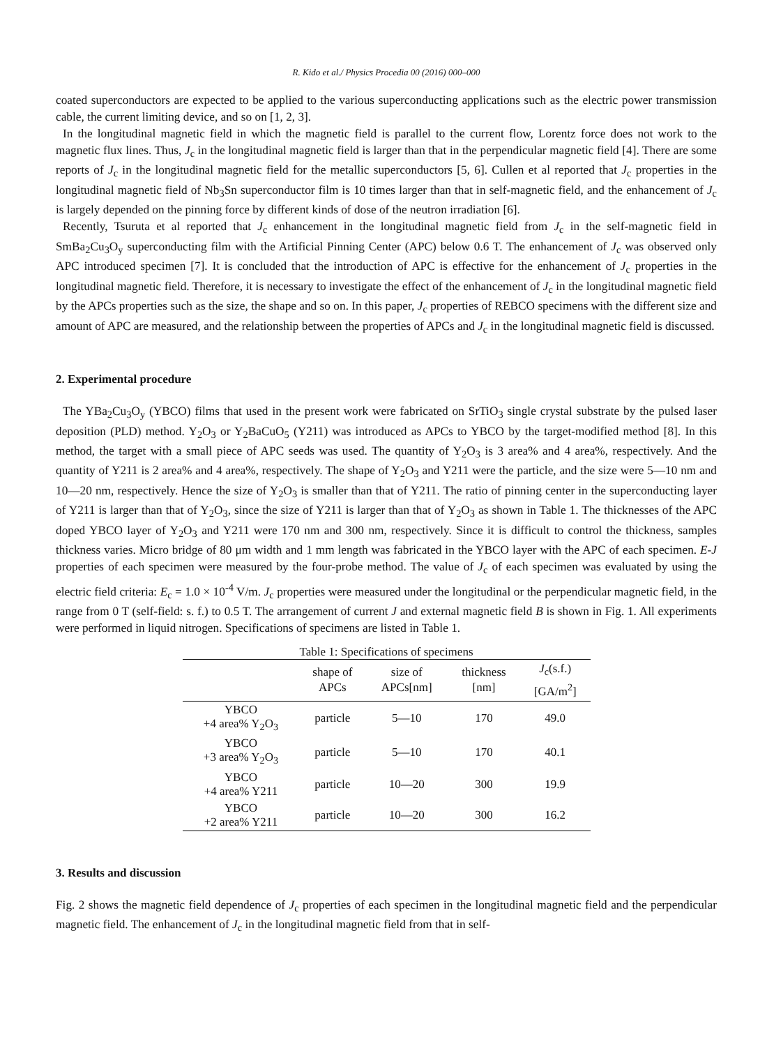R. Kido et al./ Physics Procedia 00 (2016) 000–000
coated superconductors are expected to be applied to the various superconducting applications such as the electric power transmission cable, the current limiting device, and so on [1, 2, 3].
In the longitudinal magnetic field in which the magnetic field is parallel to the current flow, Lorentz force does not work to the magnetic flux lines. Thus, J<sub>c</sub> in the longitudinal magnetic field is larger than that in the perpendicular magnetic field [4]. There are some reports of J<sub>c</sub> in the longitudinal magnetic field for the metallic superconductors [5, 6]. Cullen et al reported that J<sub>c</sub> properties in the longitudinal magnetic field of Nb<sub>3</sub>Sn superconductor film is 10 times larger than that in self-magnetic field, and the enhancement of J<sub>c</sub> is largely depended on the pinning force by different kinds of dose of the neutron irradiation [6].
Recently, Tsuruta et al reported that J<sub>c</sub> enhancement in the longitudinal magnetic field from J<sub>c</sub> in the self-magnetic field in SmBa<sub>2</sub>Cu<sub>3</sub>O<sub>y</sub> superconducting film with the Artificial Pinning Center (APC) below 0.6 T. The enhancement of J<sub>c</sub> was observed only APC introduced specimen [7]. It is concluded that the introduction of APC is effective for the enhancement of J<sub>c</sub> properties in the longitudinal magnetic field. Therefore, it is necessary to investigate the effect of the enhancement of J<sub>c</sub> in the longitudinal magnetic field by the APCs properties such as the size, the shape and so on. In this paper, J<sub>c</sub> properties of REBCO specimens with the different size and amount of APC are measured, and the relationship between the properties of APCs and J<sub>c</sub> in the longitudinal magnetic field is discussed.
2. Experimental procedure
The YBa<sub>2</sub>Cu<sub>3</sub>O<sub>y</sub> (YBCO) films that used in the present work were fabricated on SrTiO<sub>3</sub> single crystal substrate by the pulsed laser deposition (PLD) method. Y<sub>2</sub>O<sub>3</sub> or Y<sub>2</sub>BaCuO<sub>5</sub> (Y211) was introduced as APCs to YBCO by the target-modified method [8]. In this method, the target with a small piece of APC seeds was used. The quantity of Y<sub>2</sub>O<sub>3</sub> is 3 area% and 4 area%, respectively. And the quantity of Y211 is 2 area% and 4 area%, respectively. The shape of Y<sub>2</sub>O<sub>3</sub> and Y211 were the particle, and the size were 5—10 nm and 10—20 nm, respectively. Hence the size of Y<sub>2</sub>O<sub>3</sub> is smaller than that of Y211. The ratio of pinning center in the superconducting layer of Y211 is larger than that of Y<sub>2</sub>O<sub>3</sub>, since the size of Y211 is larger than that of Y<sub>2</sub>O<sub>3</sub> as shown in Table 1. The thicknesses of the APC doped YBCO layer of Y<sub>2</sub>O<sub>3</sub> and Y211 were 170 nm and 300 nm, respectively. Since it is difficult to control the thickness, samples thickness varies. Micro bridge of 80 μm width and 1 mm length was fabricated in the YBCO layer with the APC of each specimen. E-J properties of each specimen were measured by the four-probe method. The value of J<sub>c</sub> of each specimen was evaluated by using the electric field criteria: E<sub>c</sub> = 1.0 × 10<sup>-4</sup> V/m. J<sub>c</sub> properties were measured under the longitudinal or the perpendicular magnetic field, in the range from 0 T (self-field: s. f.) to 0.5 T. The arrangement of current J and external magnetic field B is shown in Fig. 1. All experiments were performed in liquid nitrogen. Specifications of specimens are listed in Table 1.
Table 1: Specifications of specimens
| | shape of APCs | size of APCs[nm] | thickness [nm] | J<sub>c</sub>(s.f.) [GA/m<sup>2</sup>] |
| --- | --- | --- | --- | --- |
| YBCO +4 area% Y<sub>2</sub>O<sub>3</sub> | particle | 5—10 | 170 | 49.0 |
| YBCO +3 area% Y<sub>2</sub>O<sub>3</sub> | particle | 5—10 | 170 | 40.1 |
| YBCO +4 area% Y211 | particle | 10—20 | 300 | 19.9 |
| YBCO +2 area% Y211 | particle | 10—20 | 300 | 16.2 |
3. Results and discussion
Fig. 2 shows the magnetic field dependence of J<sub>c</sub> properties of each specimen in the longitudinal magnetic field and the perpendicular magnetic field. The enhancement of J<sub>c</sub> in the longitudinal magnetic field from that in self-